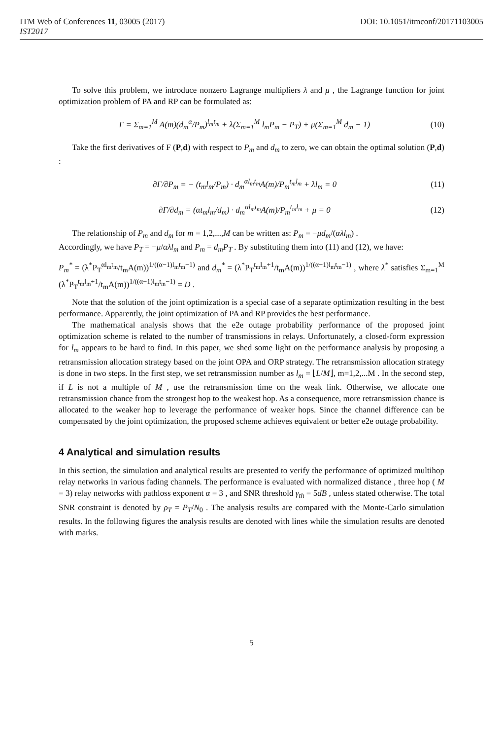ITM Web of Conferences 11, 03005 (2017)
DOI: 10.1051/itmconf/20171103005
IST2017
To solve this problem, we introduce nonzero Lagrange multipliers λ and μ , the Lagrange function for joint optimization problem of PA and RP can be formulated as:
Γ = Σ<sub>m=1</sub><sup>M</sup> A(m)(d<sub>m</sub><sup>α</sup>/P<sub>m</sub>)<sup>l<sub>m</sub>t<sub>m</sub></sup> + λ(Σ<sub>m=1</sub><sup>M</sup> l<sub>m</sub>P<sub>m</sub> − P<sub>T</sub>) + μ(Σ<sub>m=1</sub><sup>M</sup> d<sub>m</sub> − 1) (10)
Take the first derivatives of F (P,d) with respect to P<sub>m</sub> and d<sub>m</sub> to zero, we can obtain the optimal solution (P,d) :
∂Γ/∂P<sub>m</sub> = − (t<sub>m</sub>l<sub>m</sub>/P<sub>m</sub>) · d<sub>m</sub><sup>αl<sub>m</sub>t<sub>m</sub></sup>A(m)/P<sub>m</sub><sup>t<sub>m</sub>l<sub>m</sub></sup> + λl<sub>m</sub> = 0 (11)
∂Γ/∂d<sub>m</sub> = (αt<sub>m</sub>l<sub>m</sub>/d<sub>m</sub>) · d<sub>m</sub><sup>αl<sub>m</sub>t<sub>m</sub></sup>A(m)/P<sub>m</sub><sup>t<sub>m</sub>l<sub>m</sub></sup> + μ = 0 (12)
The relationship of P<sub>m</sub> and d<sub>m</sub> for m = 1,2,...,M can be written as: P<sub>m</sub> = −μd<sub>m</sub>/(αλl<sub>m</sub>) .
Accordingly, we have P<sub>T</sub> = −μ/αλl<sub>m</sub> and P<sub>m</sub> = d<sub>m</sub>P<sub>T</sub> . By substituting them into (11) and (12), we have:
P<sub>m</sub><sup>*</sup> = (λ<sup>*</sup>P<sub>T</sub><sup>αl<sub>m</sub>t<sub>m</sub></sup>/t<sub>m</sub>A(m))<sup>1/((α−1)l<sub>m</sub>t<sub>m</sub>−1)</sup> and d<sub>m</sub><sup>*</sup> = (λ<sup>*</sup>P<sub>T</sub><sup>t<sub>m</sub>l<sub>m</sub>+1</sup>/t<sub>m</sub>A(m))<sup>1/((α−1)l<sub>m</sub>t<sub>m</sub>−1)</sup> , where λ<sup>*</sup> satisfies Σ<sub>m=1</sub><sup>M</sup> (λ<sup>*</sup>P<sub>T</sub><sup>t<sub>m</sub>l<sub>m</sub>+1</sup>/t<sub>m</sub>A(m))<sup>1/((α−1)l<sub>m</sub>t<sub>m</sub>−1)</sup> = D .
Note that the solution of the joint optimization is a special case of a separate optimization resulting in the best performance. Apparently, the joint optimization of PA and RP provides the best performance.
The mathematical analysis shows that the e2e outage probability performance of the proposed joint optimization scheme is related to the number of transmissions in relays. Unfortunately, a closed-form expression for l<sub>m</sub> appears to be hard to find. In this paper, we shed some light on the performance analysis by proposing a retransmission allocation strategy based on the joint OPA and ORP strategy. The retransmission allocation strategy is done in two steps. In the first step, we set retransmission number as l<sub>m</sub> = ⌊L/M⌋, m=1,2,...M . In the second step, if L is not a multiple of M , use the retransmission time on the weak link. Otherwise, we allocate one retransmission chance from the strongest hop to the weakest hop. As a consequence, more retransmission chance is allocated to the weaker hop to leverage the performance of weaker hops. Since the channel difference can be compensated by the joint optimization, the proposed scheme achieves equivalent or better e2e outage probability.
4 Analytical and simulation results
In this section, the simulation and analytical results are presented to verify the performance of optimized multihop relay networks in various fading channels. The performance is evaluated with normalized distance , three hop ( M = 3) relay networks with pathloss exponent α = 3 , and SNR threshold γ<sub>th</sub> = 5dB , unless stated otherwise. The total SNR constraint is denoted by ρ<sub>T</sub> = P<sub>T</sub>/N<sub>0</sub> . The analysis results are compared with the Monte-Carlo simulation results. In the following figures the analysis results are denoted with lines while the simulation results are denoted with marks.
5